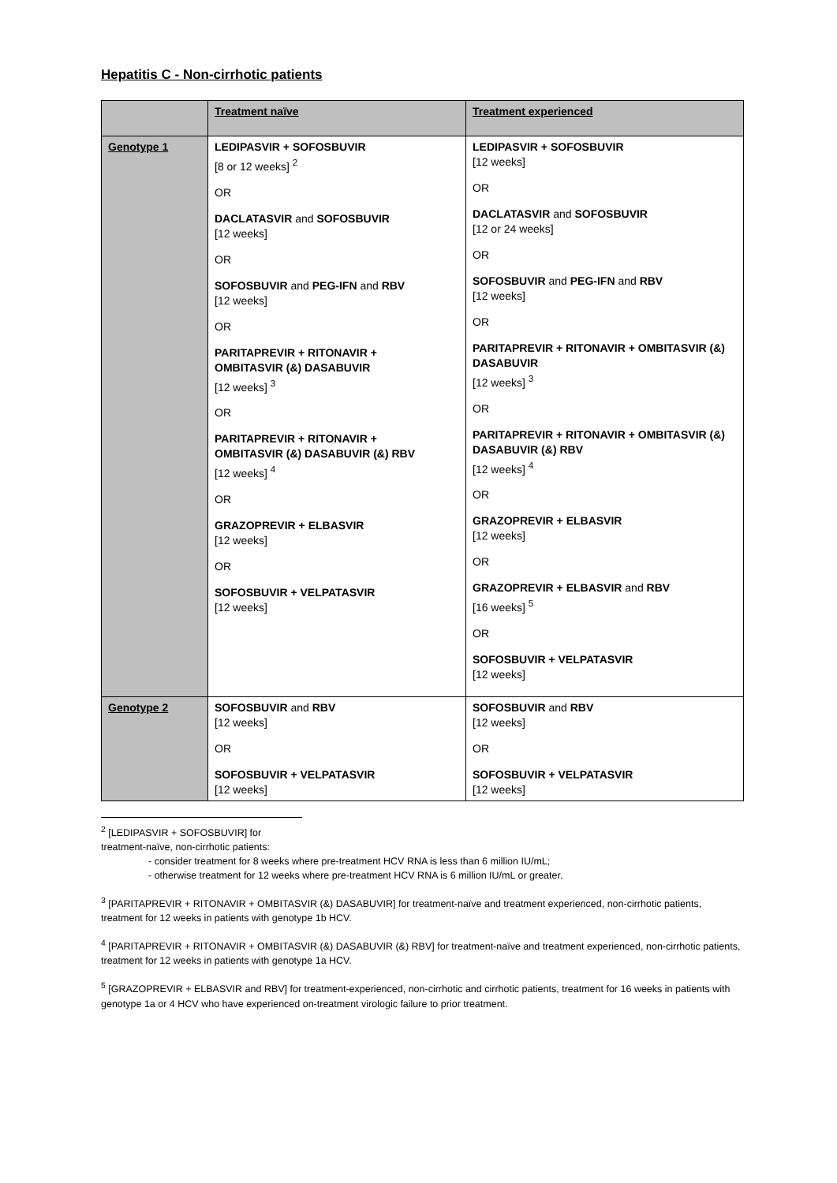Hepatitis C - Non-cirrhotic patients
| | Treatment naïve | Treatment experienced |
| --- | --- | --- |
| Genotype 1 | LEDIPASVIR + SOFOSBUVIR [8 or 12 weeks] <sup>2</sup> OR DACLATASVIR and SOFOSBUVIR [12 weeks] OR SOFOSBUVIR and PEG-IFN and RBV [12 weeks] OR PARITAPREVIR + RITONAVIR + OMBITASVIR (&) DASABUVIR [12 weeks] <sup>3</sup> OR PARITAPREVIR + RITONAVIR + OMBITASVIR (&) DASABUVIR (&) RBV [12 weeks] <sup>4</sup> OR GRAZOPREVIR + ELBASVIR [12 weeks] OR SOFOSBUVIR + VELPATASVIR [12 weeks] | LEDIPASVIR + SOFOSBUVIR [12 weeks] OR DACLATASVIR and SOFOSBUVIR [12 or 24 weeks] OR SOFOSBUVIR and PEG-IFN and RBV [12 weeks] OR PARITAPREVIR + RITONAVIR + OMBITASVIR (&) DASABUVIR [12 weeks] <sup>3</sup> OR PARITAPREVIR + RITONAVIR + OMBITASVIR (&) DASABUVIR (&) RBV [12 weeks] <sup>4</sup> OR GRAZOPREVIR + ELBASVIR [12 weeks] OR GRAZOPREVIR + ELBASVIR and RBV [16 weeks] <sup>5</sup> OR SOFOSBUVIR + VELPATASVIR [12 weeks] |
| Genotype 2 | SOFOSBUVIR and RBV [12 weeks] OR SOFOSBUVIR + VELPATASVIR [12 weeks] | SOFOSBUVIR and RBV [12 weeks] OR SOFOSBUVIR + VELPATASVIR [12 weeks] |
<sup>2</sup> [LEDIPASVIR + SOFOSBUVIR] for treatment-naïve, non-cirrhotic patients:
- consider treatment for 8 weeks where pre-treatment HCV RNA is less than 6 million IU/mL;
- otherwise treatment for 12 weeks where pre-treatment HCV RNA is 6 million IU/mL or greater.
<sup>3</sup> [PARITAPREVIR + RITONAVIR + OMBITASVIR (&) DASABUVIR] for treatment-naïve and treatment experienced, non-cirrhotic patients, treatment for 12 weeks in patients with genotype 1b HCV.
<sup>4</sup> [PARITAPREVIR + RITONAVIR + OMBITASVIR (&) DASABUVIR (&) RBV] for treatment-naïve and treatment experienced, non-cirrhotic patients, treatment for 12 weeks in patients with genotype 1a HCV.
<sup>5</sup> [GRAZOPREVIR + ELBASVIR and RBV] for treatment-experienced, non-cirrhotic and cirrhotic patients, treatment for 16 weeks in patients with genotype 1a or 4 HCV who have experienced on-treatment virologic failure to prior treatment.